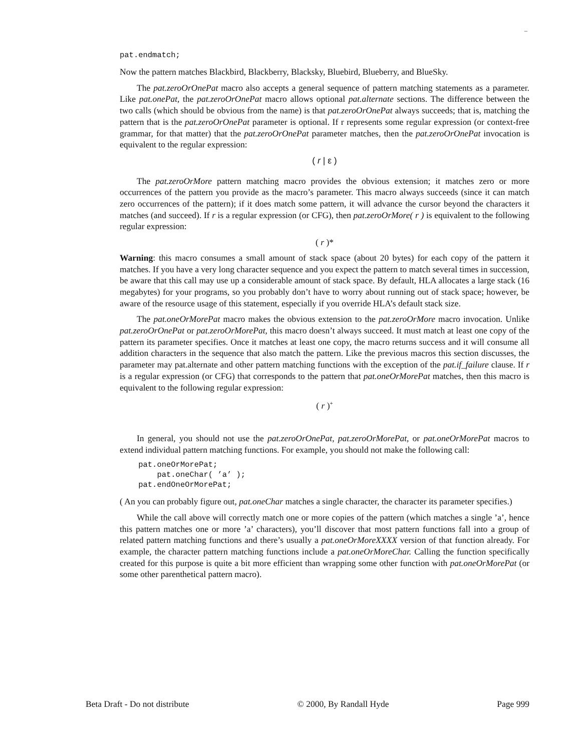–
pat.endmatch;
Now the pattern matches Blackbird, Blackberry, Blacksky, Bluebird, Blueberry, and BlueSky.
The pat.zeroOrOnePat macro also accepts a general sequence of pattern matching statements as a parameter. Like pat.onePat, the pat.zeroOrOnePat macro allows optional pat.alternate sections. The difference between the two calls (which should be obvious from the name) is that pat.zeroOrOnePat always succeeds; that is, matching the pattern that is the pat.zeroOrOnePat parameter is optional. If r represents some regular expression (or context-free grammar, for that matter) that the pat.zeroOrOnePat parameter matches, then the pat.zeroOrOnePat invocation is equivalent to the regular expression:
( r | ε )
The pat.zeroOrMore pattern matching macro provides the obvious extension; it matches zero or more occurrences of the pattern you provide as the macro’s parameter. This macro always succeeds (since it can match zero occurrences of the pattern); if it does match some pattern, it will advance the cursor beyond the characters it matches (and succeed). If r is a regular expression (or CFG), then pat.zeroOrMore( r ) is equivalent to the following regular expression:
( r )*
Warning: this macro consumes a small amount of stack space (about 20 bytes) for each copy of the pattern it matches. If you have a very long character sequence and you expect the pattern to match several times in succession, be aware that this call may use up a considerable amount of stack space. By default, HLA allocates a large stack (16 megabytes) for your programs, so you probably don’t have to worry about running out of stack space; however, be aware of the resource usage of this statement, especially if you override HLA’s default stack size.
The pat.oneOrMorePat macro makes the obvious extension to the pat.zeroOrMore macro invocation. Unlike pat.zeroOrOnePat or pat.zeroOrMorePat, this macro doesn’t always succeed. It must match at least one copy of the pattern its parameter specifies. Once it matches at least one copy, the macro returns success and it will consume all addition characters in the sequence that also match the pattern. Like the previous macros this section discusses, the parameter may pat.alternate and other pattern matching functions with the exception of the pat.if_failure clause. If r is a regular expression (or CFG) that corresponds to the pattern that pat.oneOrMorePat matches, then this macro is equivalent to the following regular expression:
( r )<sup>+</sup>
In general, you should not use the pat.zeroOrOnePat, pat.zeroOrMorePat, or pat.oneOrMorePat macros to extend individual pattern matching functions. For example, you should not make the following call:
    pat.oneOrMorePat;
        pat.oneChar( ’a’ );
    pat.endOneOrMorePat;
( An you can probably figure out, pat.oneChar matches a single character, the character its parameter specifies.)
While the call above will correctly match one or more copies of the pattern (which matches a single ’a’, hence this pattern matches one or more ’a’ characters), you’ll discover that most pattern functions fall into a group of related pattern matching functions and there’s usually a pat.oneOrMoreXXXX version of that function already. For example, the character pattern matching functions include a pat.oneOrMoreChar. Calling the function specifically created for this purpose is quite a bit more efficient than wrapping some other function with pat.oneOrMorePat (or some other parenthetical pattern macro).
Beta Draft - Do not distribute © 2000, By Randall Hyde Page 999